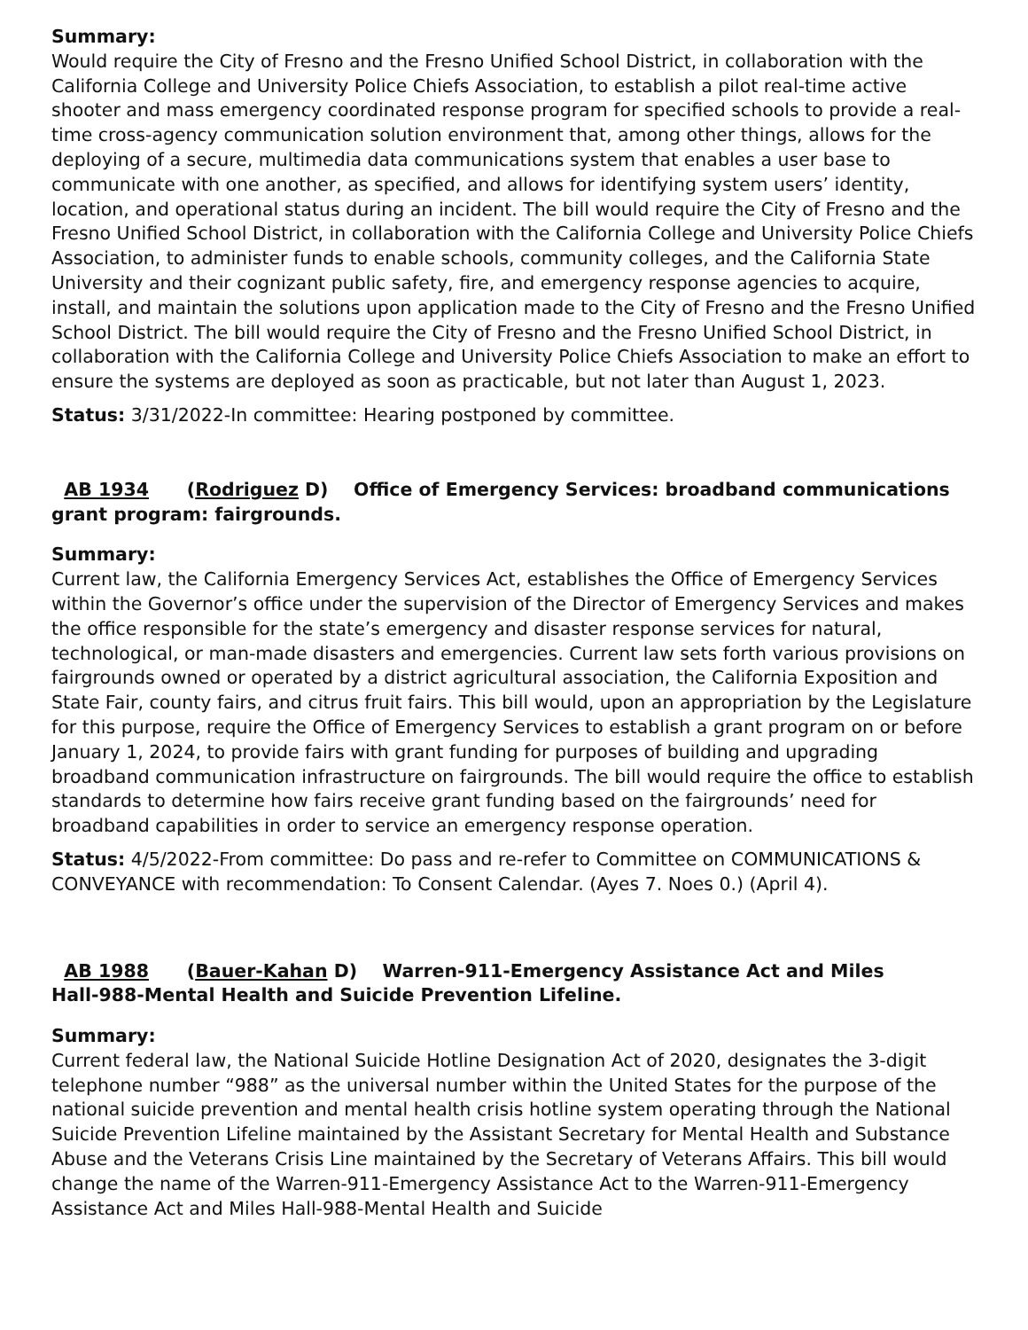Summary:
Would require the City of Fresno and the Fresno Unified School District, in collaboration with the California College and University Police Chiefs Association, to establish a pilot real-time active shooter and mass emergency coordinated response program for specified schools to provide a real-time cross-agency communication solution environment that, among other things, allows for the deploying of a secure, multimedia data communications system that enables a user base to communicate with one another, as specified, and allows for identifying system users’ identity, location, and operational status during an incident. The bill would require the City of Fresno and the Fresno Unified School District, in collaboration with the California College and University Police Chiefs Association, to administer funds to enable schools, community colleges, and the California State University and their cognizant public safety, fire, and emergency response agencies to acquire, install, and maintain the solutions upon application made to the City of Fresno and the Fresno Unified School District. The bill would require the City of Fresno and the Fresno Unified School District, in collaboration with the California College and University Police Chiefs Association to make an effort to ensure the systems are deployed as soon as practicable, but not later than August 1, 2023.
Status: 3/31/2022-In committee: Hearing postponed by committee.
AB 1934 (Rodriguez D) Office of Emergency Services: broadband communications grant program: fairgrounds.
Summary:
Current law, the California Emergency Services Act, establishes the Office of Emergency Services within the Governor’s office under the supervision of the Director of Emergency Services and makes the office responsible for the state’s emergency and disaster response services for natural, technological, or man-made disasters and emergencies. Current law sets forth various provisions on fairgrounds owned or operated by a district agricultural association, the California Exposition and State Fair, county fairs, and citrus fruit fairs. This bill would, upon an appropriation by the Legislature for this purpose, require the Office of Emergency Services to establish a grant program on or before January 1, 2024, to provide fairs with grant funding for purposes of building and upgrading broadband communication infrastructure on fairgrounds. The bill would require the office to establish standards to determine how fairs receive grant funding based on the fairgrounds’ need for broadband capabilities in order to service an emergency response operation.
Status: 4/5/2022-From committee: Do pass and re-refer to Committee on COMMUNICATIONS & CONVEYANCE with recommendation: To Consent Calendar. (Ayes 7. Noes 0.) (April 4).
AB 1988 (Bauer-Kahan D) Warren-911-Emergency Assistance Act and Miles
Hall-988-Mental Health and Suicide Prevention Lifeline.
Summary:
Current federal law, the National Suicide Hotline Designation Act of 2020, designates the 3-digit telephone number “988” as the universal number within the United States for the purpose of the national suicide prevention and mental health crisis hotline system operating through the National Suicide Prevention Lifeline maintained by the Assistant Secretary for Mental Health and Substance Abuse and the Veterans Crisis Line maintained by the Secretary of Veterans Affairs. This bill would change the name of the Warren-911-Emergency Assistance Act to the Warren-911-Emergency Assistance Act and Miles Hall-988-Mental Health and Suicide